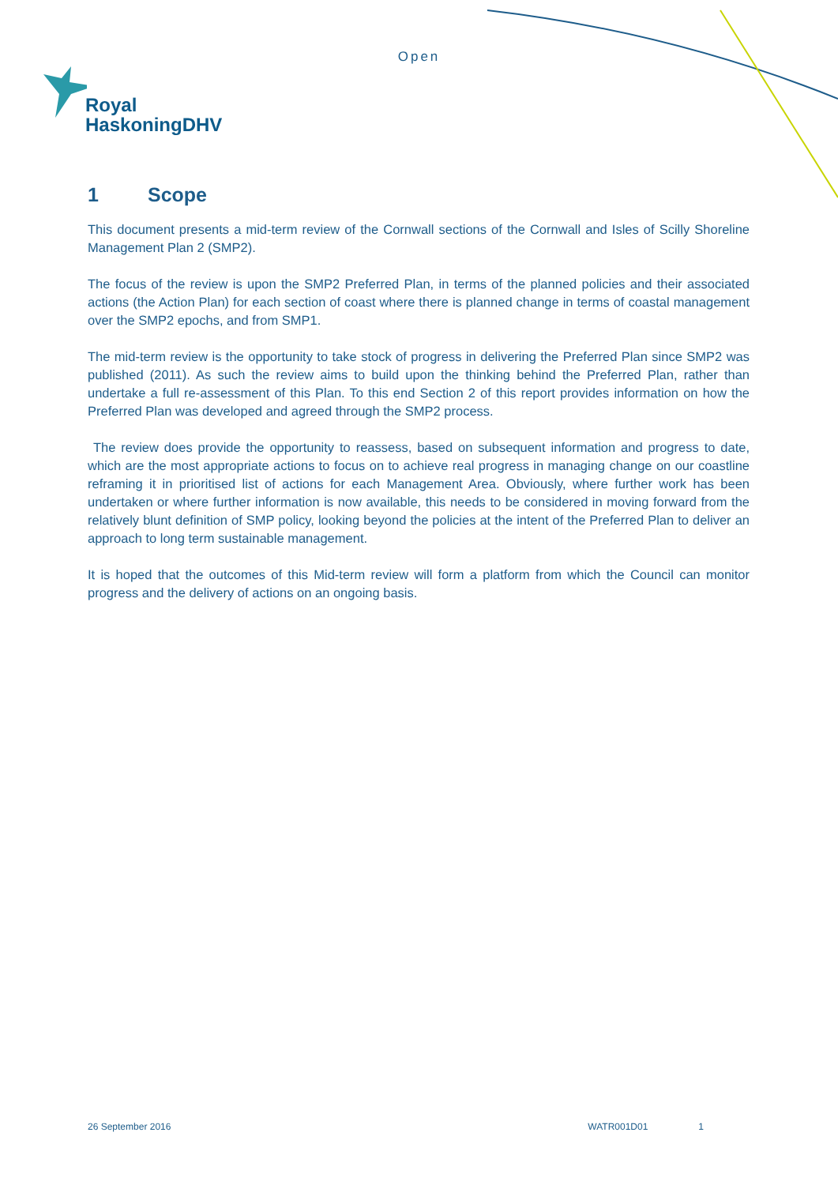Open
Royal
HaskoningDHV
1 Scope
This document presents a mid-term review of the Cornwall sections of the Cornwall and Isles of Scilly Shoreline Management Plan 2 (SMP2).
The focus of the review is upon the SMP2 Preferred Plan, in terms of the planned policies and their associated actions (the Action Plan) for each section of coast where there is planned change in terms of coastal management over the SMP2 epochs, and from SMP1.
The mid-term review is the opportunity to take stock of progress in delivering the Preferred Plan since SMP2 was published (2011). As such the review aims to build upon the thinking behind the Preferred Plan, rather than undertake a full re-assessment of this Plan. To this end Section 2 of this report provides information on how the Preferred Plan was developed and agreed through the SMP2 process.
The review does provide the opportunity to reassess, based on subsequent information and progress to date, which are the most appropriate actions to focus on to achieve real progress in managing change on our coastline reframing it in prioritised list of actions for each Management Area. Obviously, where further work has been undertaken or where further information is now available, this needs to be considered in moving forward from the relatively blunt definition of SMP policy, looking beyond the policies at the intent of the Preferred Plan to deliver an approach to long term sustainable management.
It is hoped that the outcomes of this Mid-term review will form a platform from which the Council can monitor progress and the delivery of actions on an ongoing basis.
26 September 2016 WATR001D01 1